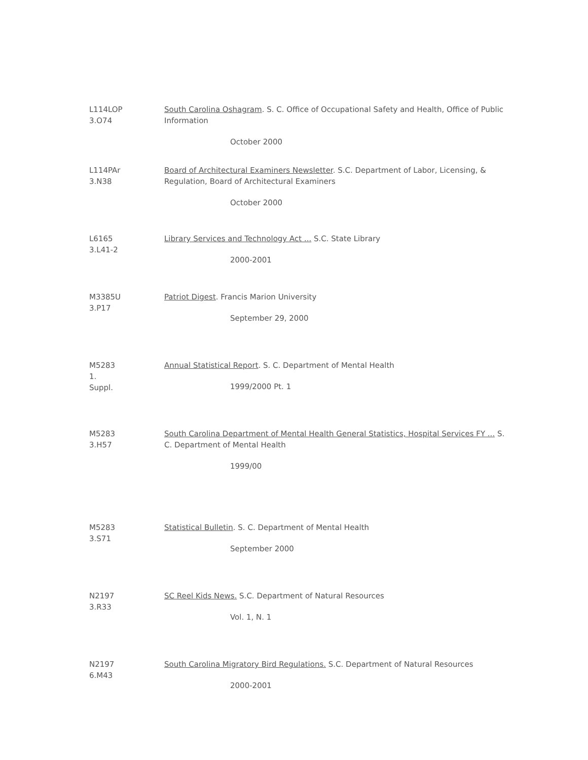L114LOP
3.O74
South Carolina Oshagram. S. C. Office of Occupational Safety and Health, Office of Public Information
October 2000
L114PAr
3.N38
Board of Architectural Examiners Newsletter. S.C. Department of Labor, Licensing, & Regulation, Board of Architectural Examiners
October 2000
L6165
3.L41-2
Library Services and Technology Act ... S.C. State Library
2000-2001
M3385U
3.P17
Patriot Digest. Francis Marion University
September 29, 2000
M5283
1.
Suppl.
Annual Statistical Report. S. C. Department of Mental Health
1999/2000 Pt. 1
M5283
3.H57
South Carolina Department of Mental Health General Statistics, Hospital Services FY ... S. C. Department of Mental Health
1999/00
M5283
3.S71
Statistical Bulletin. S. C. Department of Mental Health
September 2000
N2197
3.R33
SC Reel Kids News. S.C. Department of Natural Resources
Vol. 1, N. 1
N2197
6.M43
South Carolina Migratory Bird Regulations. S.C. Department of Natural Resources
2000-2001